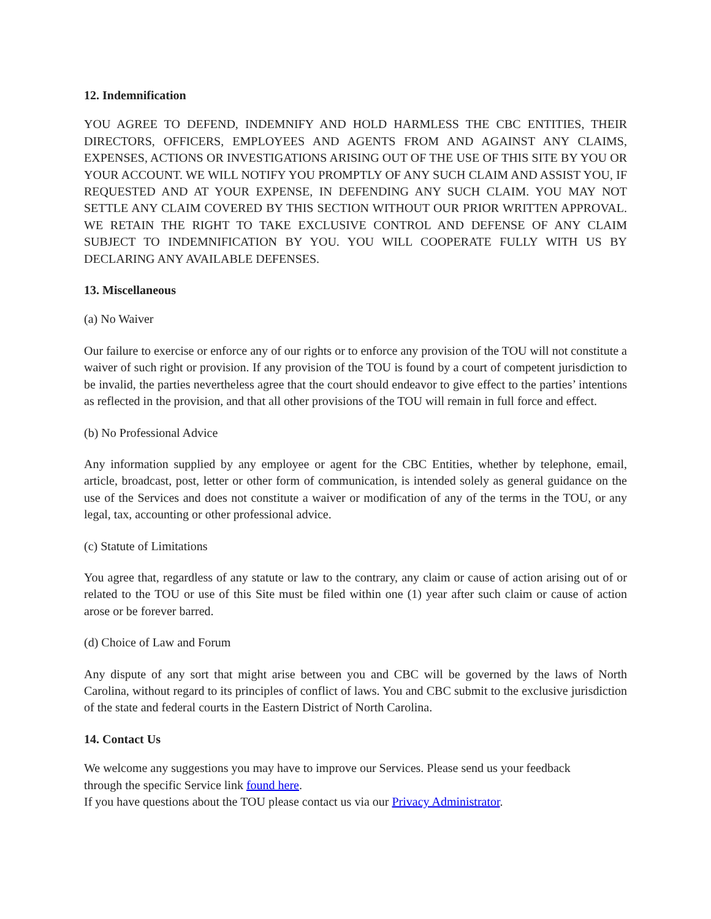12. Indemnification
YOU AGREE TO DEFEND, INDEMNIFY AND HOLD HARMLESS THE CBC ENTITIES, THEIR DIRECTORS, OFFICERS, EMPLOYEES AND AGENTS FROM AND AGAINST ANY CLAIMS, EXPENSES, ACTIONS OR INVESTIGATIONS ARISING OUT OF THE USE OF THIS SITE BY YOU OR YOUR ACCOUNT. WE WILL NOTIFY YOU PROMPTLY OF ANY SUCH CLAIM AND ASSIST YOU, IF REQUESTED AND AT YOUR EXPENSE, IN DEFENDING ANY SUCH CLAIM. YOU MAY NOT SETTLE ANY CLAIM COVERED BY THIS SECTION WITHOUT OUR PRIOR WRITTEN APPROVAL. WE RETAIN THE RIGHT TO TAKE EXCLUSIVE CONTROL AND DEFENSE OF ANY CLAIM SUBJECT TO INDEMNIFICATION BY YOU. YOU WILL COOPERATE FULLY WITH US BY DECLARING ANY AVAILABLE DEFENSES.
13. Miscellaneous
(a) No Waiver
Our failure to exercise or enforce any of our rights or to enforce any provision of the TOU will not constitute a waiver of such right or provision. If any provision of the TOU is found by a court of competent jurisdiction to be invalid, the parties nevertheless agree that the court should endeavor to give effect to the parties’ intentions as reflected in the provision, and that all other provisions of the TOU will remain in full force and effect.
(b) No Professional Advice
Any information supplied by any employee or agent for the CBC Entities, whether by telephone, email, article, broadcast, post, letter or other form of communication, is intended solely as general guidance on the use of the Services and does not constitute a waiver or modification of any of the terms in the TOU, or any legal, tax, accounting or other professional advice.
(c) Statute of Limitations
You agree that, regardless of any statute or law to the contrary, any claim or cause of action arising out of or related to the TOU or use of this Site must be filed within one (1) year after such claim or cause of action arose or be forever barred.
(d) Choice of Law and Forum
Any dispute of any sort that might arise between you and CBC will be governed by the laws of North Carolina, without regard to its principles of conflict of laws. You and CBC submit to the exclusive jurisdiction of the state and federal courts in the Eastern District of North Carolina.
14. Contact Us
We welcome any suggestions you may have to improve our Services. Please send us your feedback
through the specific Service link found here.
If you have questions about the TOU please contact us via our Privacy Administrator.